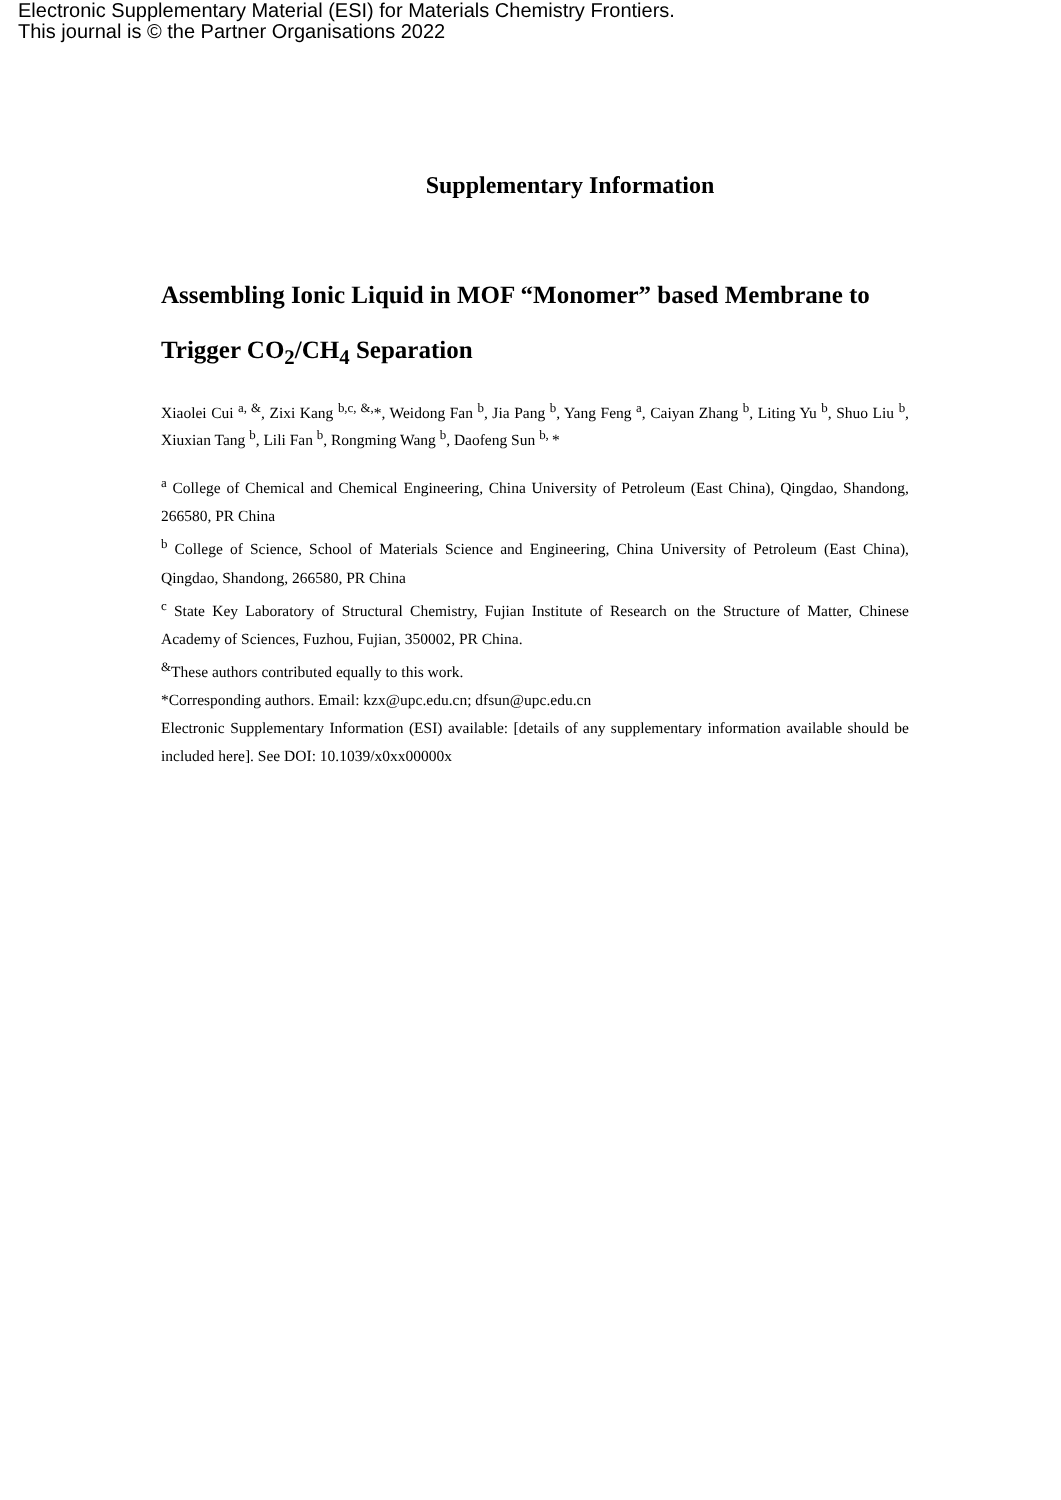Electronic Supplementary Material (ESI) for Materials Chemistry Frontiers.
This journal is © the Partner Organisations 2022
Supplementary Information
Assembling Ionic Liquid in MOF “Monomer” based Membrane to Trigger CO<sub>2</sub>/CH<sub>4</sub> Separation
Xiaolei Cui <sup>a, &</sup>, Zixi Kang <sup>b,c, &,</sup>*, Weidong Fan <sup>b</sup>, Jia Pang <sup>b</sup>, Yang Feng <sup>a</sup>, Caiyan Zhang <sup>b</sup>, Liting Yu <sup>b</sup>, Shuo Liu <sup>b</sup>, Xiuxian Tang <sup>b</sup>, Lili Fan <sup>b</sup>, Rongming Wang <sup>b</sup>, Daofeng Sun <sup>b,</sup>*
<sup>a</sup> College of Chemical and Chemical Engineering, China University of Petroleum (East China), Qingdao, Shandong, 266580, PR China
<sup>b</sup> College of Science, School of Materials Science and Engineering, China University of Petroleum (East China), Qingdao, Shandong, 266580, PR China
<sup>c</sup> State Key Laboratory of Structural Chemistry, Fujian Institute of Research on the Structure of Matter, Chinese Academy of Sciences, Fuzhou, Fujian, 350002, PR China.
<sup>&</sup>These authors contributed equally to this work.
*Corresponding authors. Email: kzx@upc.edu.cn; dfsun@upc.edu.cn
Electronic Supplementary Information (ESI) available: [details of any supplementary information available should be included here]. See DOI: 10.1039/x0xx00000x